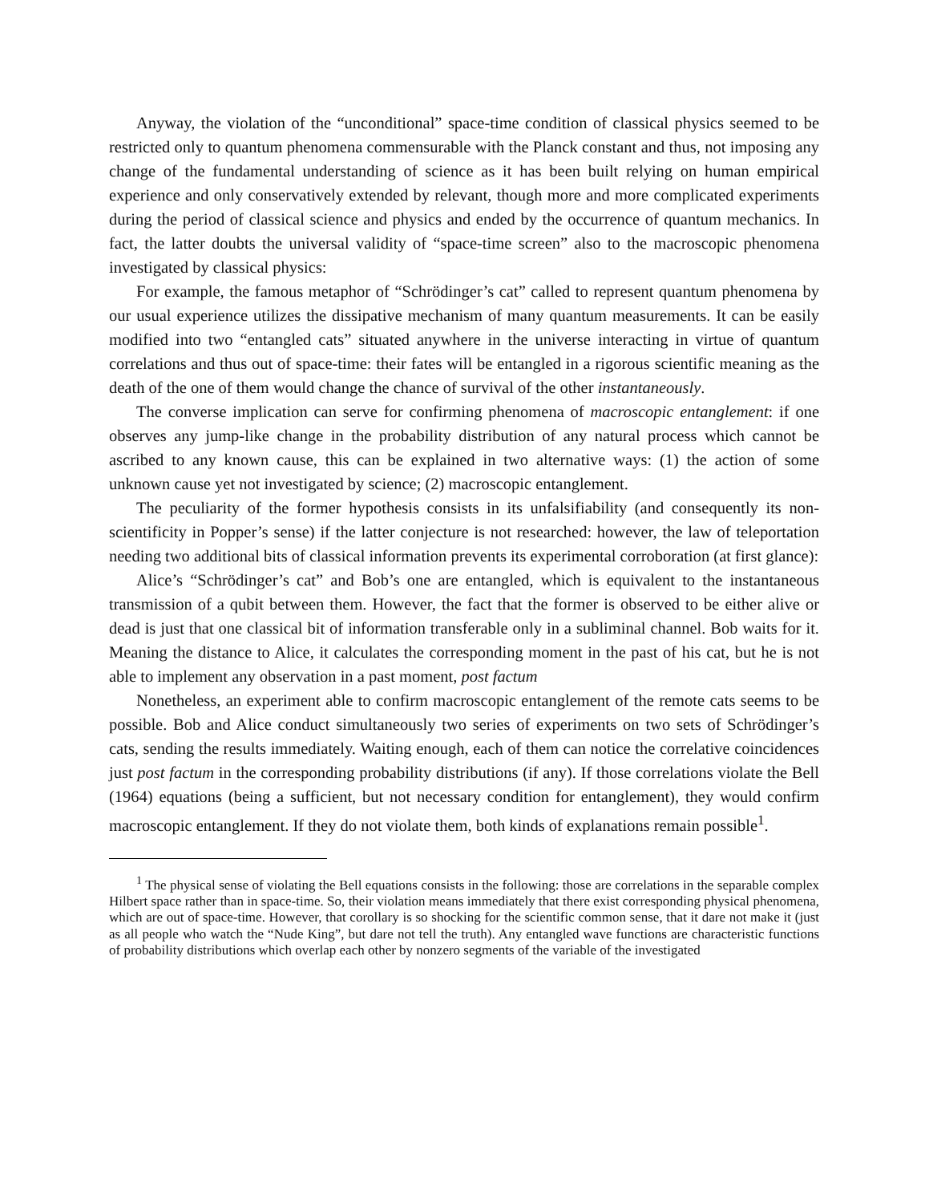Anyway, the violation of the “unconditional” space-time condition of classical physics seemed to be restricted only to quantum phenomena commensurable with the Planck constant and thus, not imposing any change of the fundamental understanding of science as it has been built relying on human empirical experience and only conservatively extended by relevant, though more and more complicated experiments during the period of classical science and physics and ended by the occurrence of quantum mechanics. In fact, the latter doubts the universal validity of “space-time screen” also to the macroscopic phenomena investigated by classical physics:
For example, the famous metaphor of “Schrödinger’s cat” called to represent quantum phenomena by our usual experience utilizes the dissipative mechanism of many quantum measurements. It can be easily modified into two “entangled cats” situated anywhere in the universe interacting in virtue of quantum correlations and thus out of space-time: their fates will be entangled in a rigorous scientific meaning as the death of the one of them would change the chance of survival of the other instantaneously.
The converse implication can serve for confirming phenomena of macroscopic entanglement: if one observes any jump-like change in the probability distribution of any natural process which cannot be ascribed to any known cause, this can be explained in two alternative ways: (1) the action of some unknown cause yet not investigated by science; (2) macroscopic entanglement.
The peculiarity of the former hypothesis consists in its unfalsifiability (and consequently its non-scientificity in Popper’s sense) if the latter conjecture is not researched: however, the law of teleportation needing two additional bits of classical information prevents its experimental corroboration (at first glance):
Alice’s “Schrödinger’s cat” and Bob’s one are entangled, which is equivalent to the instantaneous transmission of a qubit between them. However, the fact that the former is observed to be either alive or dead is just that one classical bit of information transferable only in a subliminal channel. Bob waits for it. Meaning the distance to Alice, it calculates the corresponding moment in the past of his cat, but he is not able to implement any observation in a past moment, post factum
Nonetheless, an experiment able to confirm macroscopic entanglement of the remote cats seems to be possible. Bob and Alice conduct simultaneously two series of experiments on two sets of Schrödinger’s cats, sending the results immediately. Waiting enough, each of them can notice the correlative coincidences just post factum in the corresponding probability distributions (if any). If those correlations violate the Bell (1964) equations (being a sufficient, but not necessary condition for entanglement), they would confirm macroscopic entanglement. If they do not violate them, both kinds of explanations remain possible<sup>1</sup>.
<sup>1</sup> The physical sense of violating the Bell equations consists in the following: those are correlations in the separable complex Hilbert space rather than in space-time. So, their violation means immediately that there exist corresponding physical phenomena, which are out of space-time. However, that corollary is so shocking for the scientific common sense, that it dare not make it (just as all people who watch the “Nude King”, but dare not tell the truth). Any entangled wave functions are characteristic functions of probability distributions which overlap each other by nonzero segments of the variable of the investigated